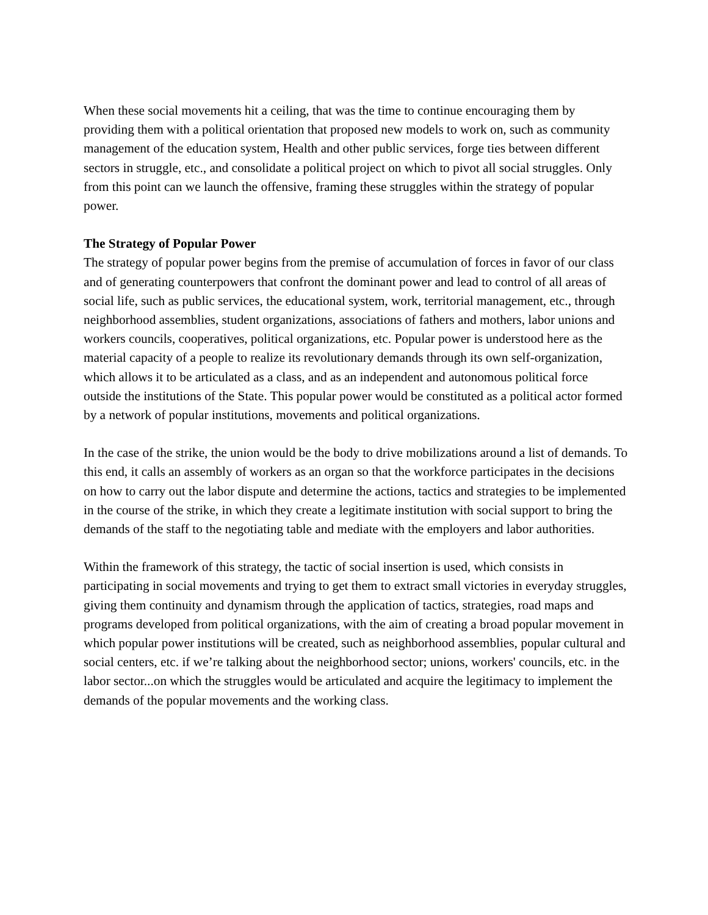When these social movements hit a ceiling, that was the time to continue encouraging them by providing them with a political orientation that proposed new models to work on, such as community management of the education system, Health and other public services, forge ties between different sectors in struggle, etc., and consolidate a political project on which to pivot all social struggles. Only from this point can we launch the offensive, framing these struggles within the strategy of popular power.
The Strategy of Popular Power
The strategy of popular power begins from the premise of accumulation of forces in favor of our class and of generating counterpowers that confront the dominant power and lead to control of all areas of social life, such as public services, the educational system, work, territorial management, etc., through neighborhood assemblies, student organizations, associations of fathers and mothers, labor unions and workers councils, cooperatives, political organizations, etc. Popular power is understood here as the material capacity of a people to realize its revolutionary demands through its own self-organization, which allows it to be articulated as a class, and as an independent and autonomous political force outside the institutions of the State. This popular power would be constituted as a political actor formed by a network of popular institutions, movements and political organizations.
In the case of the strike, the union would be the body to drive mobilizations around a list of demands. To this end, it calls an assembly of workers as an organ so that the workforce participates in the decisions on how to carry out the labor dispute and determine the actions, tactics and strategies to be implemented in the course of the strike, in which they create a legitimate institution with social support to bring the demands of the staff to the negotiating table and mediate with the employers and labor authorities.
Within the framework of this strategy, the tactic of social insertion is used, which consists in participating in social movements and trying to get them to extract small victories in everyday struggles, giving them continuity and dynamism through the application of tactics, strategies, road maps and programs developed from political organizations, with the aim of creating a broad popular movement in which popular power institutions will be created, such as neighborhood assemblies, popular cultural and social centers, etc. if we’re talking about the neighborhood sector; unions, workers' councils, etc. in the labor sector...on which the struggles would be articulated and acquire the legitimacy to implement the demands of the popular movements and the working class.